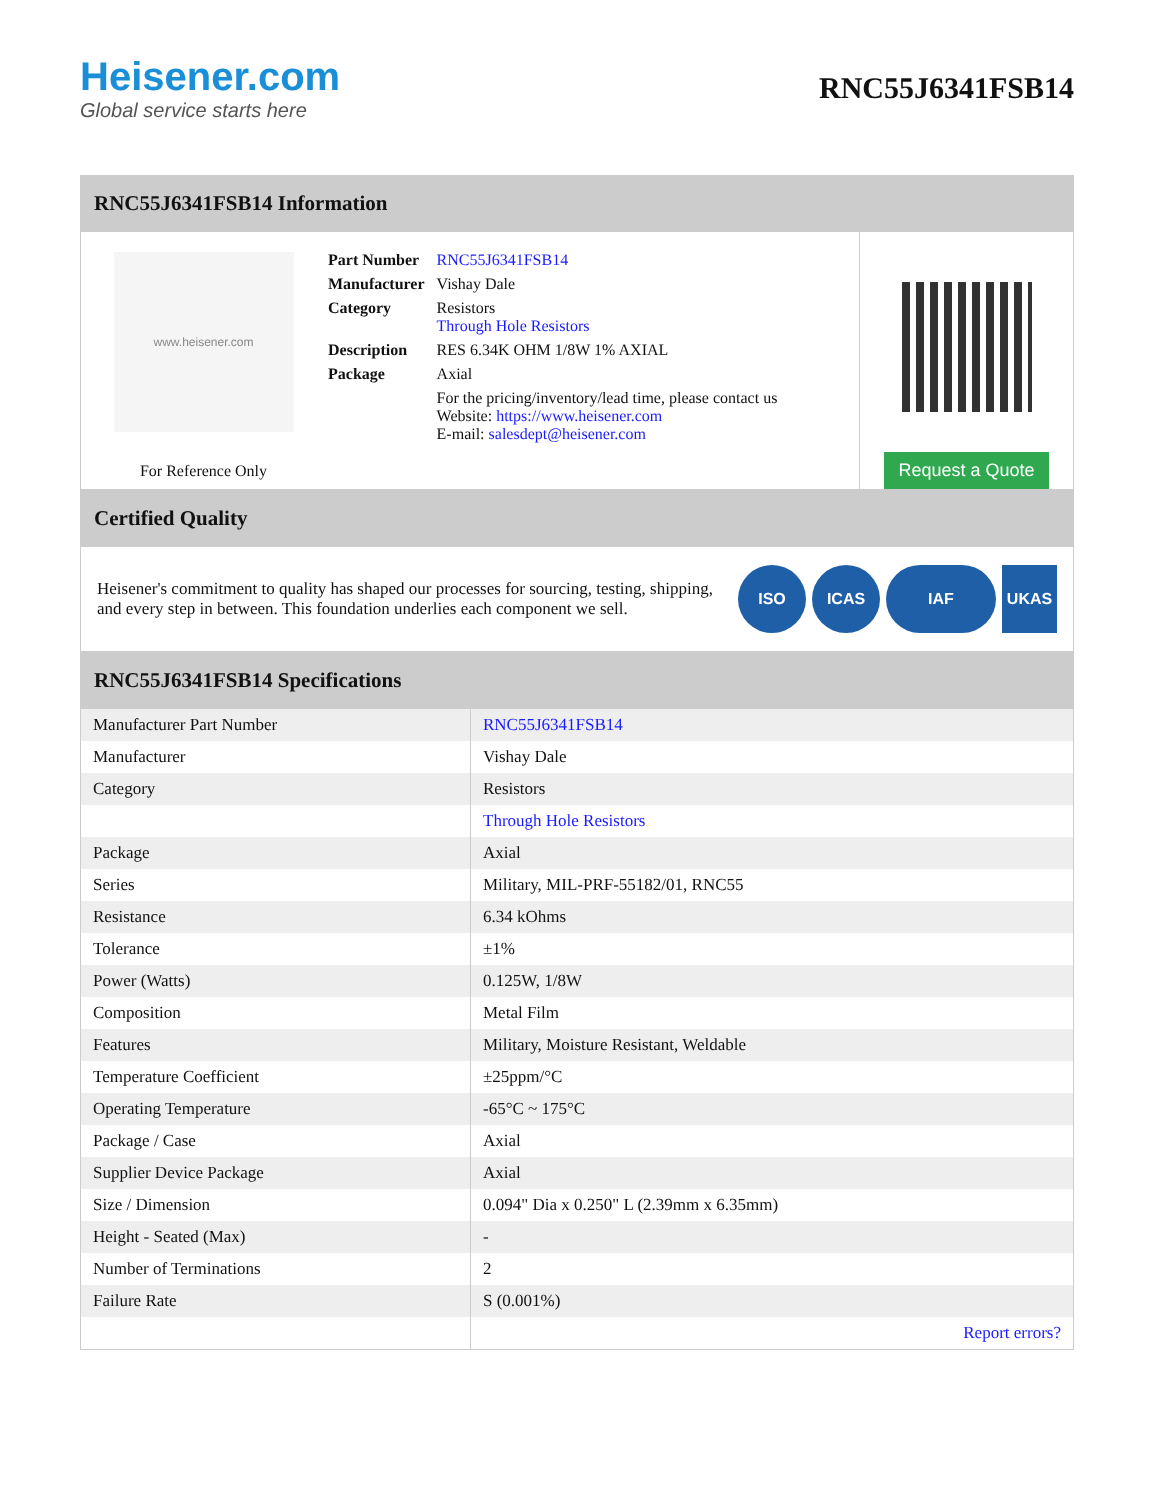Heisener.com
Global service starts here
RNC55J6341FSB14
RNC55J6341FSB14 Information
www.heisener.com
For Reference Only
| Part Number | RNC55J6341FSB14 |
| Manufacturer | Vishay Dale |
| Category | Resistors Through Hole Resistors |
| Description | RES 6.34K OHM 1/8W 1% AXIAL |
| Package | Axial |
| | For the pricing/inventory/lead time, please contact us Website: https://www.heisener.com E-mail: salesdept@heisener.com |
Request a Quote
Certified Quality
Heisener's commitment to quality has shaped our processes for sourcing, testing, shipping, and every step in between. This foundation underlies each component we sell.
ISO ICAS IAF UKAS
RNC55J6341FSB14 Specifications
| Manufacturer Part Number | RNC55J6341FSB14 |
| Manufacturer | Vishay Dale |
| Category | Resistors |
| | Through Hole Resistors |
| Package | Axial |
| Series | Military, MIL-PRF-55182/01, RNC55 |
| Resistance | 6.34 kOhms |
| Tolerance | ±1% |
| Power (Watts) | 0.125W, 1/8W |
| Composition | Metal Film |
| Features | Military, Moisture Resistant, Weldable |
| Temperature Coefficient | ±25ppm/°C |
| Operating Temperature | -65°C ~ 175°C |
| Package / Case | Axial |
| Supplier Device Package | Axial |
| Size / Dimension | 0.094" Dia x 0.250" L (2.39mm x 6.35mm) |
| Height - Seated (Max) | - |
| Number of Terminations | 2 |
| Failure Rate | S (0.001%) |
| | Report errors? |